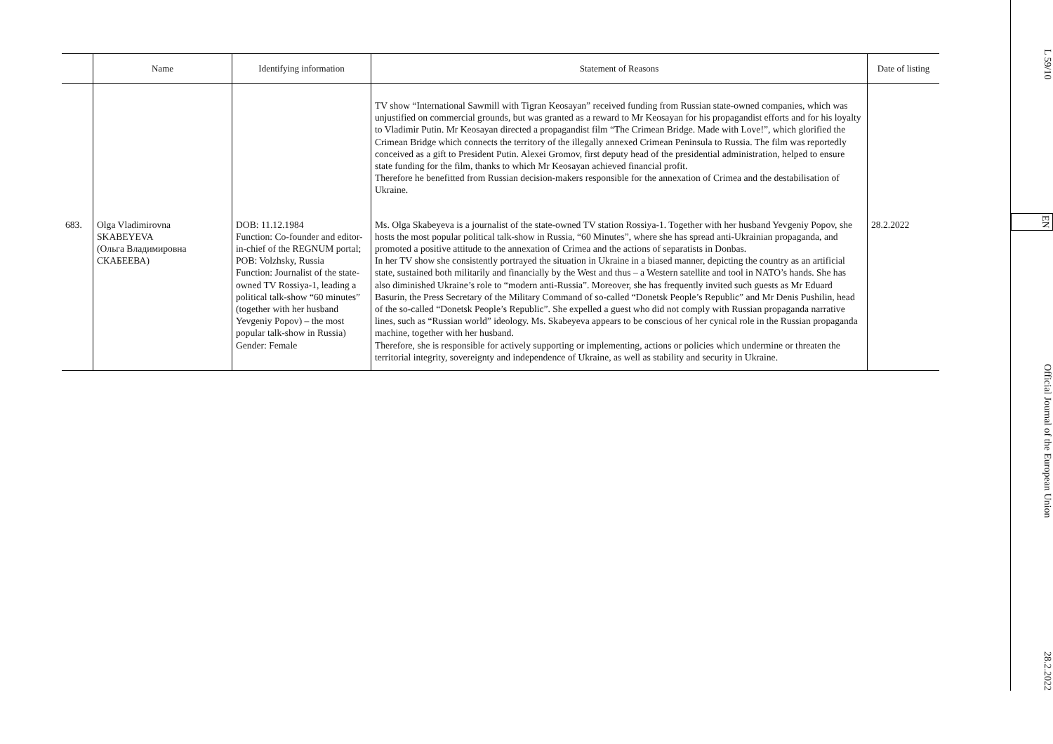| | Name | Identifying information | Statement of Reasons | Date of listing |
| --- | --- | --- | --- | --- |
| | | | TV show “International Sawmill with Tigran Keosayan” received funding from Russian state-owned companies, which was unjustified on commercial grounds, but was granted as a reward to Mr Keosayan for his propagandist efforts and for his loyalty to Vladimir Putin. Mr Keosayan directed a propagandist film “The Crimean Bridge. Made with Love!”, which glorified the Crimean Bridge which connects the territory of the illegally annexed Crimean Peninsula to Russia. The film was reportedly conceived as a gift to President Putin. Alexei Gromov, first deputy head of the presidential administration, helped to ensure state funding for the film, thanks to which Mr Keosayan achieved financial profit. Therefore he benefitted from Russian decision-makers responsible for the annexation of Crimea and the destabilisation of Ukraine. | |
| 683. | Olga Vladimirovna SKABEYEVA (Ольга Владимировна СКАБЕЕВА) | DOB: 11.12.1984 Function: Co-founder and editor-in-chief of the REGNUM portal; POB: Volzhsky, Russia Function: Journalist of the state-owned TV Rossiya-1, leading a political talk-show “60 minutes” (together with her husband Yevgeniy Popov) – the most popular talk-show in Russia) Gender: Female | Ms. Olga Skabeyeva is a journalist of the state-owned TV station Rossiya-1. Together with her husband Yevgeniy Popov, she hosts the most popular political talk-show in Russia, “60 Minutes”, where she has spread anti-Ukrainian propaganda, and promoted a positive attitude to the annexation of Crimea and the actions of separatists in Donbas. In her TV show she consistently portrayed the situation in Ukraine in a biased manner, depicting the country as an artificial state, sustained both militarily and financially by the West and thus – a Western satellite and tool in NATO’s hands. She has also diminished Ukraine’s role to “modern anti-Russia”. Moreover, she has frequently invited such guests as Mr Eduard Basurin, the Press Secretary of the Military Command of so-called “Donetsk People’s Republic” and Mr Denis Pushilin, head of the so-called “Donetsk People’s Republic”. She expelled a guest who did not comply with Russian propaganda narrative lines, such as “Russian world” ideology. Ms. Skabeyeva appears to be conscious of her cynical role in the Russian propaganda machine, together with her husband. Therefore, she is responsible for actively supporting or implementing, actions or policies which undermine or threaten the territorial integrity, sovereignty and independence of Ukraine, as well as stability and security in Ukraine. | 28.2.2022 |
L 59/10 EN Official Journal of the European Union 28.2.2022